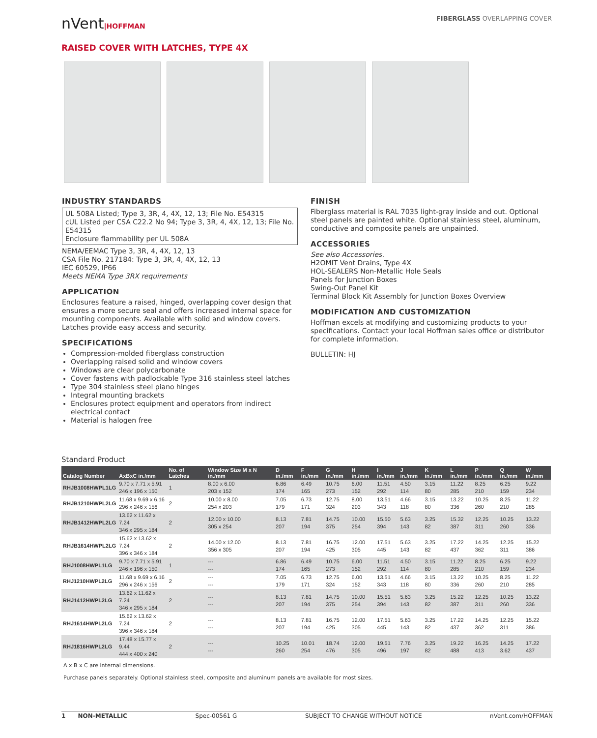nVent|HOFFMAN FIBERGLASS OVERLAPPING COVER
RAISED COVER WITH LATCHES, TYPE 4X
INDUSTRY STANDARDS
UL 508A Listed; Type 3, 3R, 4, 4X, 12, 13; File No. E54315
cUL Listed per CSA C22.2 No 94; Type 3, 3R, 4, 4X, 12, 13; File No. E54315
Enclosure flammability per UL 508A
NEMA/EEMAC Type 3, 3R, 4, 4X, 12, 13
CSA File No. 217184: Type 3, 3R, 4, 4X, 12, 13
IEC 60529, IP66
Meets NEMA Type 3RX requirements
APPLICATION
Enclosures feature a raised, hinged, overlapping cover design that ensures a more secure seal and offers increased internal space for mounting components. Available with solid and window covers. Latches provide easy access and security.
SPECIFICATIONS
Compression-molded fiberglass construction
Overlapping raised solid and window covers
Windows are clear polycarbonate
Cover fastens with padlockable Type 316 stainless steel latches
Type 304 stainless steel piano hinges
Integral mounting brackets
Enclosures protect equipment and operators from indirect electrical contact
Material is halogen free
FINISH
Fiberglass material is RAL 7035 light-gray inside and out. Optional steel panels are painted white. Optional stainless steel, aluminum, conductive and composite panels are unpainted.
ACCESSORIES
See also Accessories.
H2OMIT Vent Drains, Type 4X
HOL-SEALERS Non-Metallic Hole Seals
Panels for Junction Boxes
Swing-Out Panel Kit
Terminal Block Kit Assembly for Junction Boxes Overview
MODIFICATION AND CUSTOMIZATION
Hoffman excels at modifying and customizing products to your specifications. Contact your local Hoffman sales office or distributor for complete information.
BULLETIN: HJ
Standard Product
| Catalog Number | AxBxC in./mm | No. of Latches | Window Size M x N in./mm | D in./mm | F in./mm | G in./mm | H in./mm | I in./mm | J in./mm | K in./mm | L in./mm | P in./mm | Q in./mm | W in./mm |
| --- | --- | --- | --- | --- | --- | --- | --- | --- | --- | --- | --- | --- | --- | --- |
| RHJB1008HWPL1LG | 9.70 x 7.71 x 5.91 246 x 196 x 150 | 1 | 8.00 x 6.00 203 x 152 | 6.86 174 | 6.49 165 | 10.75 273 | 6.00 152 | 11.51 292 | 4.50 114 | 3.15 80 | 11.22 285 | 8.25 210 | 6.25 159 | 9.22 234 |
| RHJB1210HWPL2LG | 11.68 x 9.69 x 6.16 296 x 246 x 156 | 2 | 10.00 x 8.00 254 x 203 | 7.05 179 | 6.73 171 | 12.75 324 | 8.00 203 | 13.51 343 | 4.66 118 | 3.15 80 | 13.22 336 | 10.25 260 | 8.25 210 | 11.22 285 |
| RHJB1412HWPL2LG | 13.62 x 11.62 x 7.24 346 x 295 x 184 | 2 | 12.00 x 10.00 305 x 254 | 8.13 207 | 7.81 194 | 14.75 375 | 10.00 254 | 15.50 394 | 5.63 143 | 3.25 82 | 15.32 387 | 12.25 311 | 10.25 260 | 13.22 336 |
| RHJB1614HWPL2LG | 15.62 x 13.62 x 7.24 396 x 346 x 184 | 2 | 14.00 x 12.00 356 x 305 | 8.13 207 | 7.81 194 | 16.75 425 | 12.00 305 | 17.51 445 | 5.63 143 | 3.25 82 | 17.22 437 | 14.25 362 | 12.25 311 | 15.22 386 |
| RHJ1008HWPL1LG | 9.70 x 7.71 x 5.91 246 x 196 x 150 | 1 | --- --- | 6.86 174 | 6.49 165 | 10.75 273 | 6.00 152 | 11.51 292 | 4.50 114 | 3.15 80 | 11.22 285 | 8.25 210 | 6.25 159 | 9.22 234 |
| RHJ1210HWPL2LG | 11.68 x 9.69 x 6.16 296 x 246 x 156 | 2 | --- --- | 7.05 179 | 6.73 171 | 12.75 324 | 6.00 152 | 13.51 343 | 4.66 118 | 3.15 80 | 13.22 336 | 10.25 260 | 8.25 210 | 11.22 285 |
| RHJ1412HWPL2LG | 13.62 x 11.62 x 7.24 346 x 295 x 184 | 2 | --- --- | 8.13 207 | 7.81 194 | 14.75 375 | 10.00 254 | 15.51 394 | 5.63 143 | 3.25 82 | 15.22 387 | 12.25 311 | 10.25 260 | 13.22 336 |
| RHJ1614HWPL2LG | 15.62 x 13.62 x 7.24 396 x 346 x 184 | 2 | --- --- | 8.13 207 | 7.81 194 | 16.75 425 | 12.00 305 | 17.51 445 | 5.63 143 | 3.25 82 | 17.22 437 | 14.25 362 | 12.25 311 | 15.22 386 |
| RHJ1816HWPL2LG | 17.48 x 15.77 x 9.44 444 x 400 x 240 | 2 | --- --- | 10.25 260 | 10.01 254 | 18.74 476 | 12.00 305 | 19.51 496 | 7.76 197 | 3.25 82 | 19.22 488 | 16.25 413 | 14.25 3.62 | 17.22 437 |
A x B x C are internal dimensions.
Purchase panels separately. Optional stainless steel, composite and aluminum panels are available for most sizes.
1 NON-METALLIC Spec-00561 G SUBJECT TO CHANGE WITHOUT NOTICE nVent.com/HOFFMAN